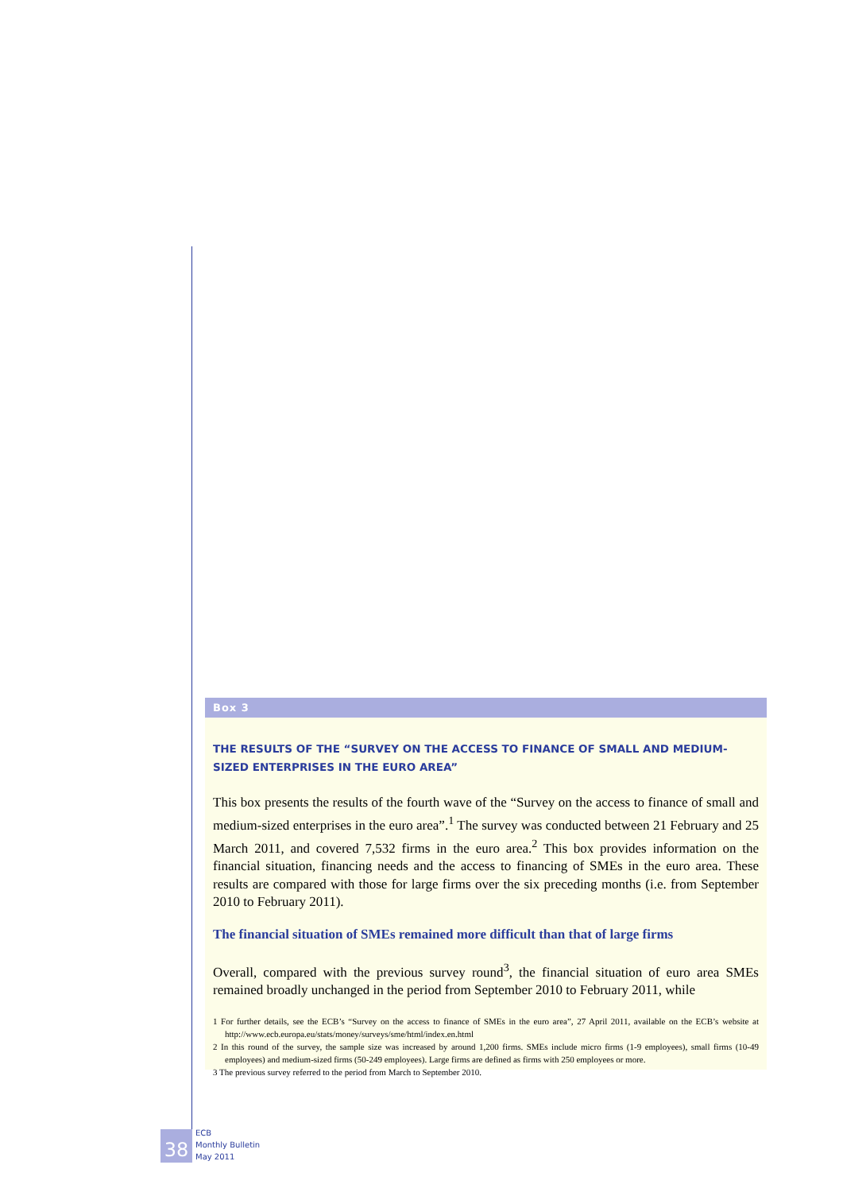Box 3
THE RESULTS OF THE “SURVEY ON THE ACCESS TO FINANCE OF SMALL AND MEDIUM-SIZED ENTERPRISES IN THE EURO AREA”
This box presents the results of the fourth wave of the “Survey on the access to finance of small and medium-sized enterprises in the euro area”.<sup>1</sup> The survey was conducted between 21 February and 25 March 2011, and covered 7,532 firms in the euro area.<sup>2</sup> This box provides information on the financial situation, financing needs and the access to financing of SMEs in the euro area. These results are compared with those for large firms over the six preceding months (i.e. from September 2010 to February 2011).
The financial situation of SMEs remained more difficult than that of large firms
Overall, compared with the previous survey round<sup>3</sup>, the financial situation of euro area SMEs remained broadly unchanged in the period from September 2010 to February 2011, while
1 For further details, see the ECB’s “Survey on the access to finance of SMEs in the euro area”, 27 April 2011, available on the ECB’s website at http://www.ecb.europa.eu/stats/money/surveys/sme/html/index.en.html
2 In this round of the survey, the sample size was increased by around 1,200 firms. SMEs include micro firms (1-9 employees), small firms (10-49 employees) and medium-sized firms (50-249 employees). Large firms are defined as firms with 250 employees or more.
3 The previous survey referred to the period from March to September 2010.
38
ECB
Monthly Bulletin
May 2011